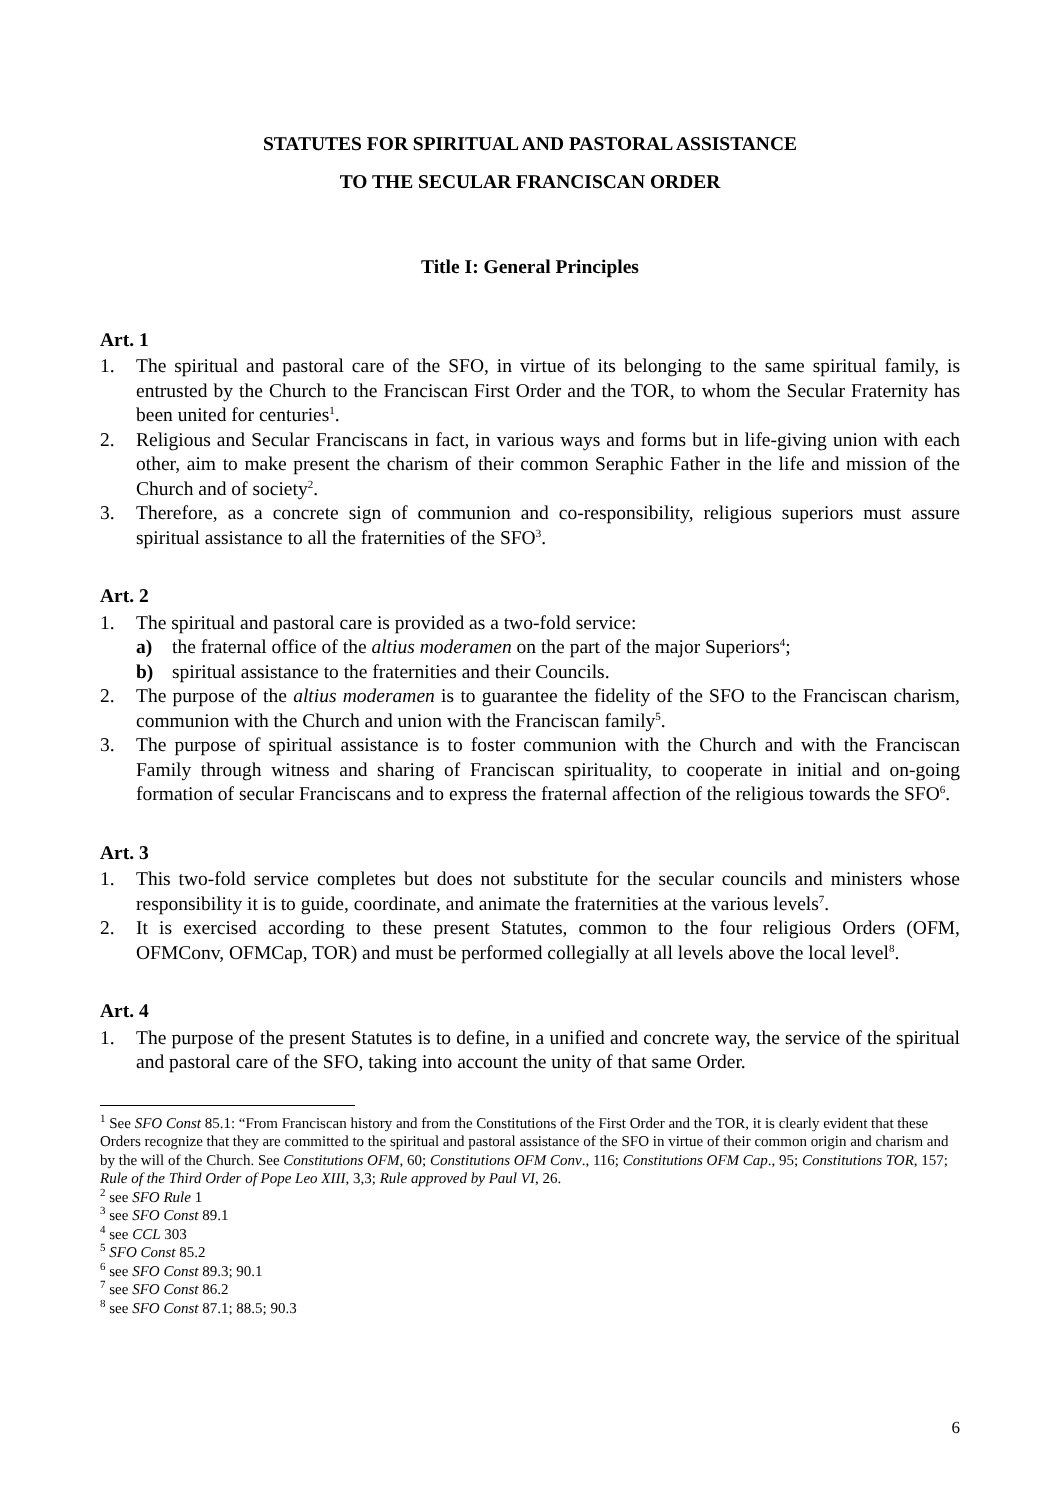STATUTES FOR SPIRITUAL AND PASTORAL ASSISTANCE
TO THE SECULAR FRANCISCAN ORDER
Title I: General Principles
Art. 1
1. The spiritual and pastoral care of the SFO, in virtue of its belonging to the same spiritual family, is entrusted by the Church to the Franciscan First Order and the TOR, to whom the Secular Fraternity has been united for centuries<sup>1</sup>.
2. Religious and Secular Franciscans in fact, in various ways and forms but in life-giving union with each other, aim to make present the charism of their common Seraphic Father in the life and mission of the Church and of society<sup>2</sup>.
3. Therefore, as a concrete sign of communion and co-responsibility, religious superiors must assure spiritual assistance to all the fraternities of the SFO<sup>3</sup>.
Art. 2
1. The spiritual and pastoral care is provided as a two-fold service:
a) the fraternal office of the altius moderamen on the part of the major Superiors<sup>4</sup>;
b) spiritual assistance to the fraternities and their Councils.
2. The purpose of the altius moderamen is to guarantee the fidelity of the SFO to the Franciscan charism, communion with the Church and union with the Franciscan family<sup>5</sup>.
3. The purpose of spiritual assistance is to foster communion with the Church and with the Franciscan Family through witness and sharing of Franciscan spirituality, to cooperate in initial and on-going formation of secular Franciscans and to express the fraternal affection of the religious towards the SFO<sup>6</sup>.
Art. 3
1. This two-fold service completes but does not substitute for the secular councils and ministers whose responsibility it is to guide, coordinate, and animate the fraternities at the various levels<sup>7</sup>.
2. It is exercised according to these present Statutes, common to the four religious Orders (OFM, OFMConv, OFMCap, TOR) and must be performed collegially at all levels above the local level<sup>8</sup>.
Art. 4
1. The purpose of the present Statutes is to define, in a unified and concrete way, the service of the spiritual and pastoral care of the SFO, taking into account the unity of that same Order.
<sup>1</sup> See SFO Const 85.1: “From Franciscan history and from the Constitutions of the First Order and the TOR, it is clearly evident that these Orders recognize that they are committed to the spiritual and pastoral assistance of the SFO in virtue of their common origin and charism and by the will of the Church. See Constitutions OFM, 60; Constitutions OFM Conv., 116; Constitutions OFM Cap., 95; Constitutions TOR, 157; Rule of the Third Order of Pope Leo XIII, 3,3; Rule approved by Paul VI, 26.
<sup>2</sup> see SFO Rule 1
<sup>3</sup> see SFO Const 89.1
<sup>4</sup> see CCL 303
<sup>5</sup> SFO Const 85.2
<sup>6</sup> see SFO Const 89.3; 90.1
<sup>7</sup> see SFO Const 86.2
<sup>8</sup> see SFO Const 87.1; 88.5; 90.3
6